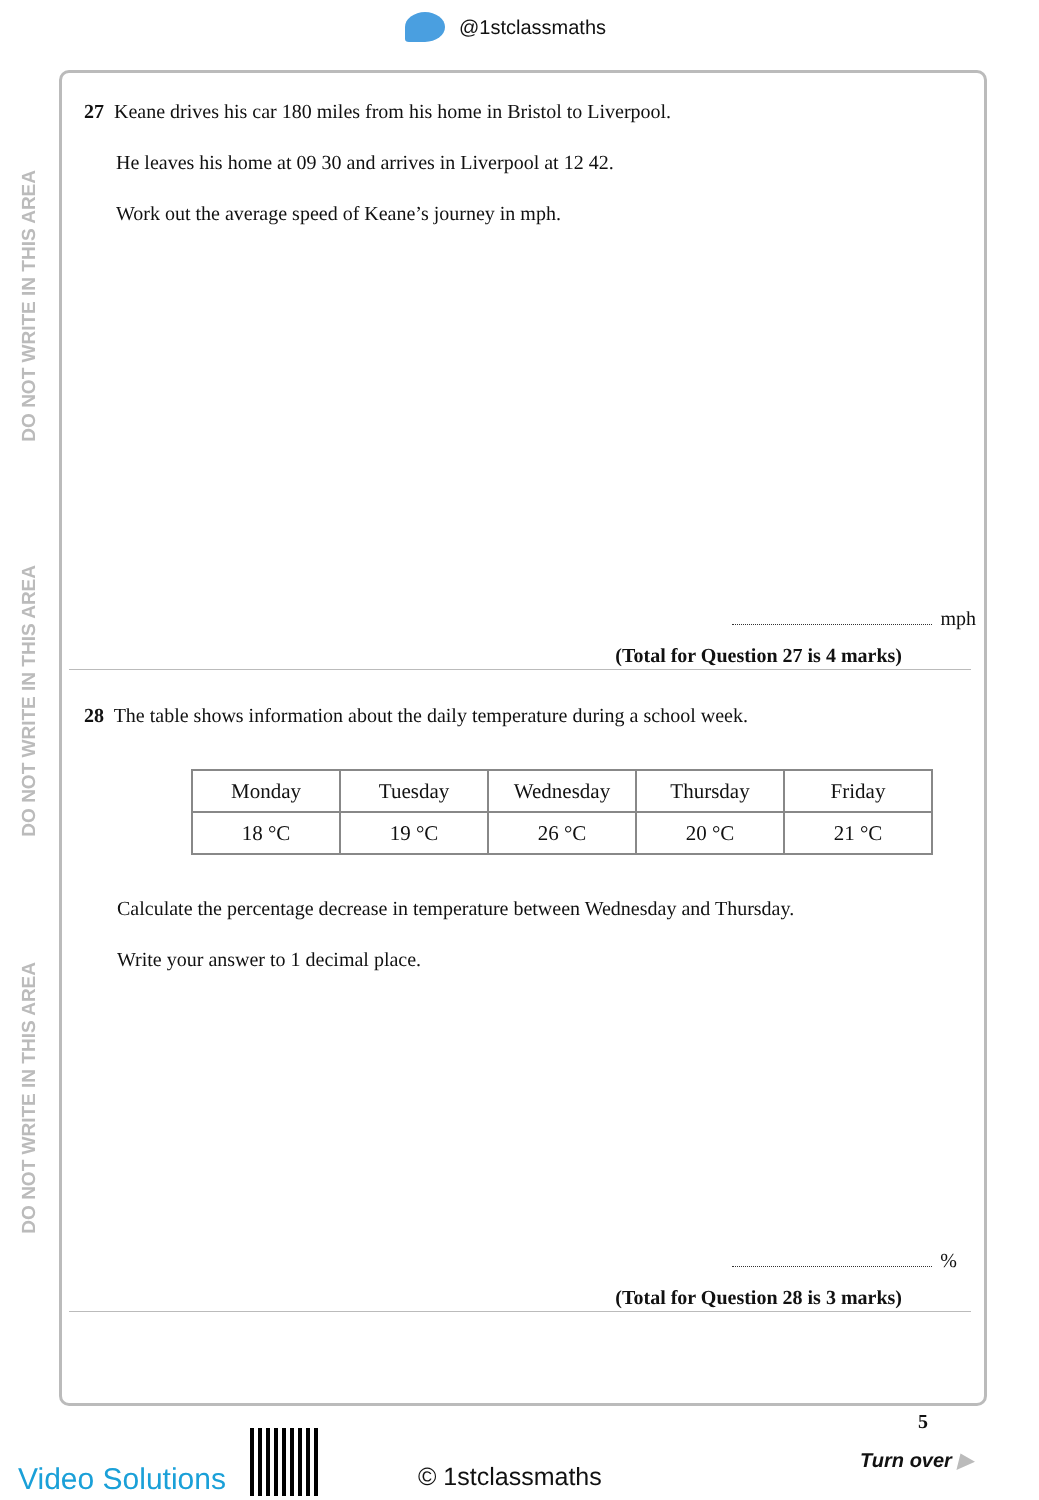@1stclassmaths
DO NOT WRITE IN THIS AREA
DO NOT WRITE IN THIS AREA
DO NOT WRITE IN THIS AREA
27 Keane drives his car 180 miles from his home in Bristol to Liverpool.
He leaves his home at 09 30 and arrives in Liverpool at 12 42.
Work out the average speed of Keane’s journey in mph.
mph
(Total for Question 27 is 4 marks)
28 The table shows information about the daily temperature during a school week.
| Monday | Tuesday | Wednesday | Thursday | Friday |
| 18 °C | 19 °C | 26 °C | 20 °C | 21 °C |
Calculate the percentage decrease in temperature between Wednesday and Thursday.
Write your answer to 1 decimal place.
%
(Total for Question 28 is 3 marks)
5
Video Solutions © 1stclassmaths
Turn over ▶